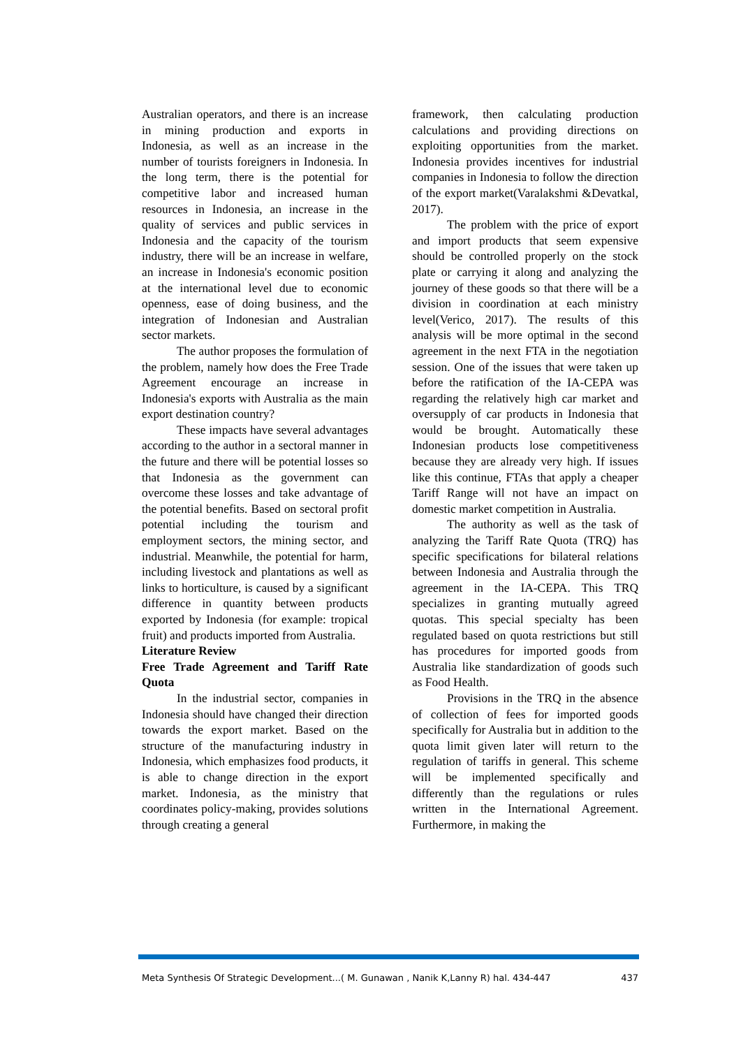Australian operators, and there is an increase in mining production and exports in Indonesia, as well as an increase in the number of tourists foreigners in Indonesia. In the long term, there is the potential for competitive labor and increased human resources in Indonesia, an increase in the quality of services and public services in Indonesia and the capacity of the tourism industry, there will be an increase in welfare, an increase in Indonesia's economic position at the international level due to economic openness, ease of doing business, and the integration of Indonesian and Australian sector markets.
The author proposes the formulation of the problem, namely how does the Free Trade Agreement encourage an increase in Indonesia's exports with Australia as the main export destination country?
These impacts have several advantages according to the author in a sectoral manner in the future and there will be potential losses so that Indonesia as the government can overcome these losses and take advantage of the potential benefits. Based on sectoral profit potential including the tourism and employment sectors, the mining sector, and industrial. Meanwhile, the potential for harm, including livestock and plantations as well as links to horticulture, is caused by a significant difference in quantity between products exported by Indonesia (for example: tropical fruit) and products imported from Australia.
Literature Review
Free Trade Agreement and Tariff Rate Quota
In the industrial sector, companies in Indonesia should have changed their direction towards the export market. Based on the structure of the manufacturing industry in Indonesia, which emphasizes food products, it is able to change direction in the export market. Indonesia, as the ministry that coordinates policy-making, provides solutions through creating a general
framework, then calculating production calculations and providing directions on exploiting opportunities from the market. Indonesia provides incentives for industrial companies in Indonesia to follow the direction of the export market(Varalakshmi &Devatkal, 2017).
The problem with the price of export and import products that seem expensive should be controlled properly on the stock plate or carrying it along and analyzing the journey of these goods so that there will be a division in coordination at each ministry level(Verico, 2017). The results of this analysis will be more optimal in the second agreement in the next FTA in the negotiation session. One of the issues that were taken up before the ratification of the IA-CEPA was regarding the relatively high car market and oversupply of car products in Indonesia that would be brought. Automatically these Indonesian products lose competitiveness because they are already very high. If issues like this continue, FTAs that apply a cheaper Tariff Range will not have an impact on domestic market competition in Australia.
The authority as well as the task of analyzing the Tariff Rate Quota (TRQ) has specific specifications for bilateral relations between Indonesia and Australia through the agreement in the IA-CEPA. This TRQ specializes in granting mutually agreed quotas. This special specialty has been regulated based on quota restrictions but still has procedures for imported goods from Australia like standardization of goods such as Food Health.
Provisions in the TRQ in the absence of collection of fees for imported goods specifically for Australia but in addition to the quota limit given later will return to the regulation of tariffs in general. This scheme will be implemented specifically and differently than the regulations or rules written in the International Agreement. Furthermore, in making the
Meta Synthesis Of Strategic Development...( M. Gunawan , Nanik K,Lanny R) hal. 434-447 437